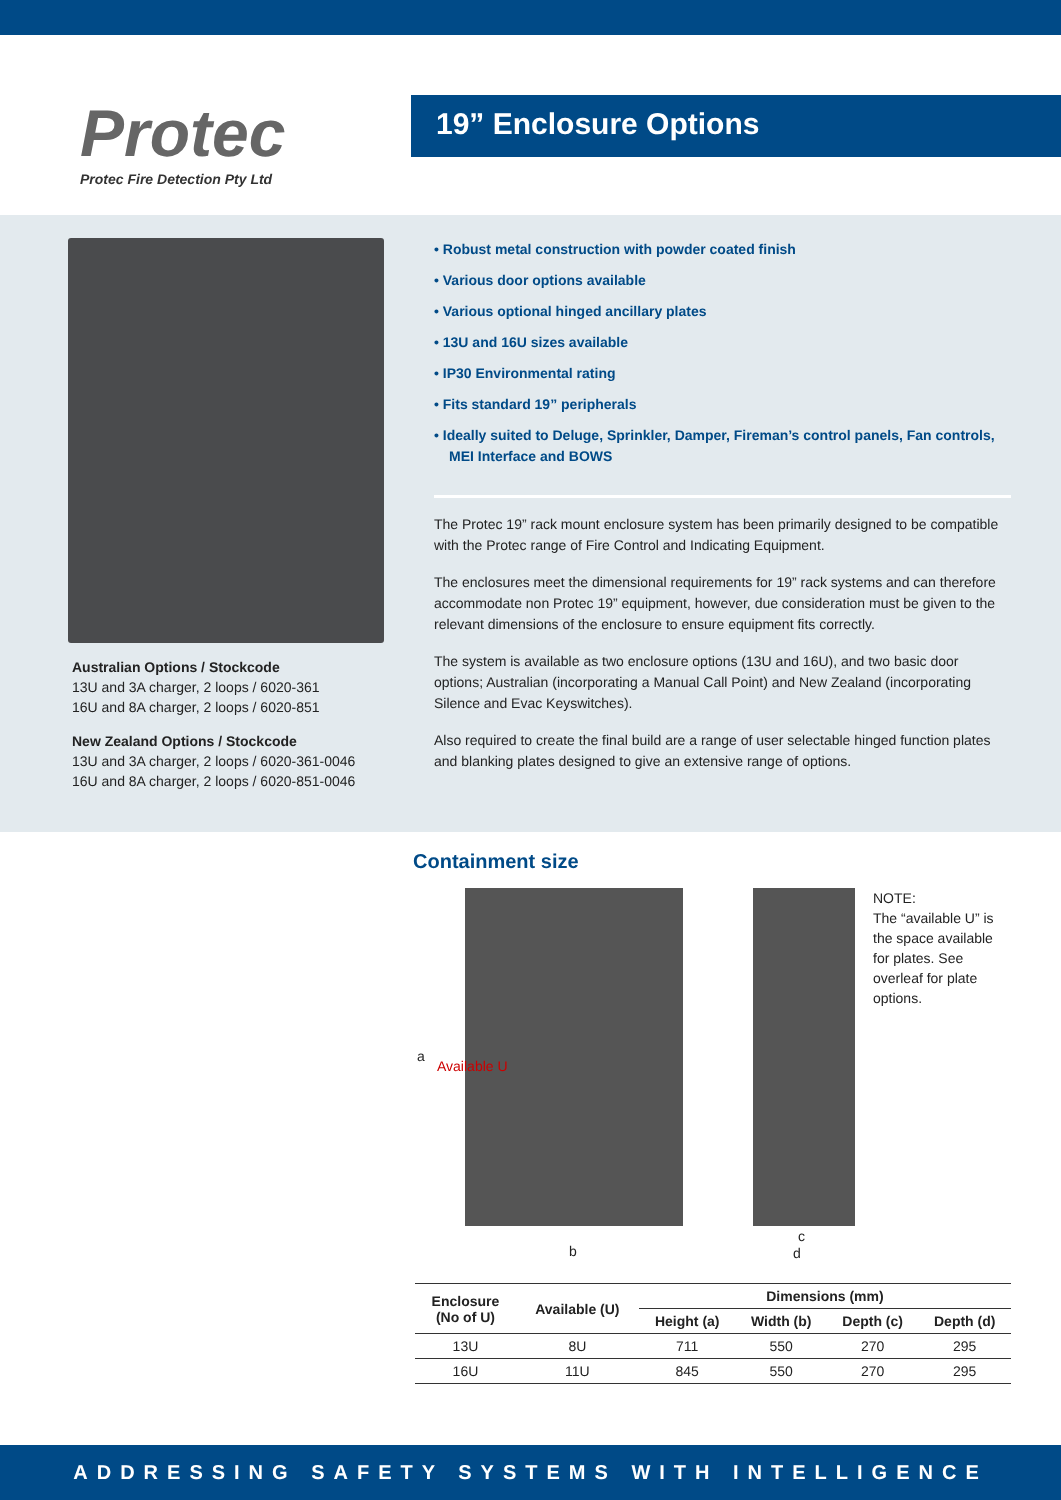Protec
Protec Fire Detection Pty Ltd
19” Enclosure Options
Australian Options / Stockcode
13U and 3A charger, 2 loops / 6020-361
16U and 8A charger, 2 loops / 6020-851
New Zealand Options / Stockcode
13U and 3A charger, 2 loops / 6020-361-0046
16U and 8A charger, 2 loops / 6020-851-0046
• Robust metal construction with powder coated finish
• Various door options available
• Various optional hinged ancillary plates
• 13U and 16U sizes available
• IP30 Environmental rating
• Fits standard 19” peripherals
• Ideally suited to Deluge, Sprinkler, Damper, Fireman’s control panels, Fan controls, MEI Interface and BOWS
The Protec 19” rack mount enclosure system has been primarily designed to be compatible with the Protec range of Fire Control and Indicating Equipment.
The enclosures meet the dimensional requirements for 19” rack systems and can therefore accommodate non Protec 19” equipment, however, due consideration must be given to the relevant dimensions of the enclosure to ensure equipment fits correctly.
The system is available as two enclosure options (13U and 16U), and two basic door options; Australian (incorporating a Manual Call Point) and New Zealand (incorporating Silence and Evac Keyswitches).
Also required to create the final build are a range of user selectable hinged function plates and blanking plates designed to give an extensive range of options.
Containment size
a
Available U
b
c
d
NOTE:
The “available U” is the space available for plates. See overleaf for plate options.
| Enclosure (No of U) | Available (U) | Dimensions (mm) | | | |
| --- | --- | --- | --- | --- | --- |
| | | Height (a) | Width (b) | Depth (c) | Depth (d) |
| 13U | 8U | 711 | 550 | 270 | 295 |
| 16U | 11U | 845 | 550 | 270 | 295 |
ADDRESSING SAFETY SYSTEMS WITH INTELLIGENCE